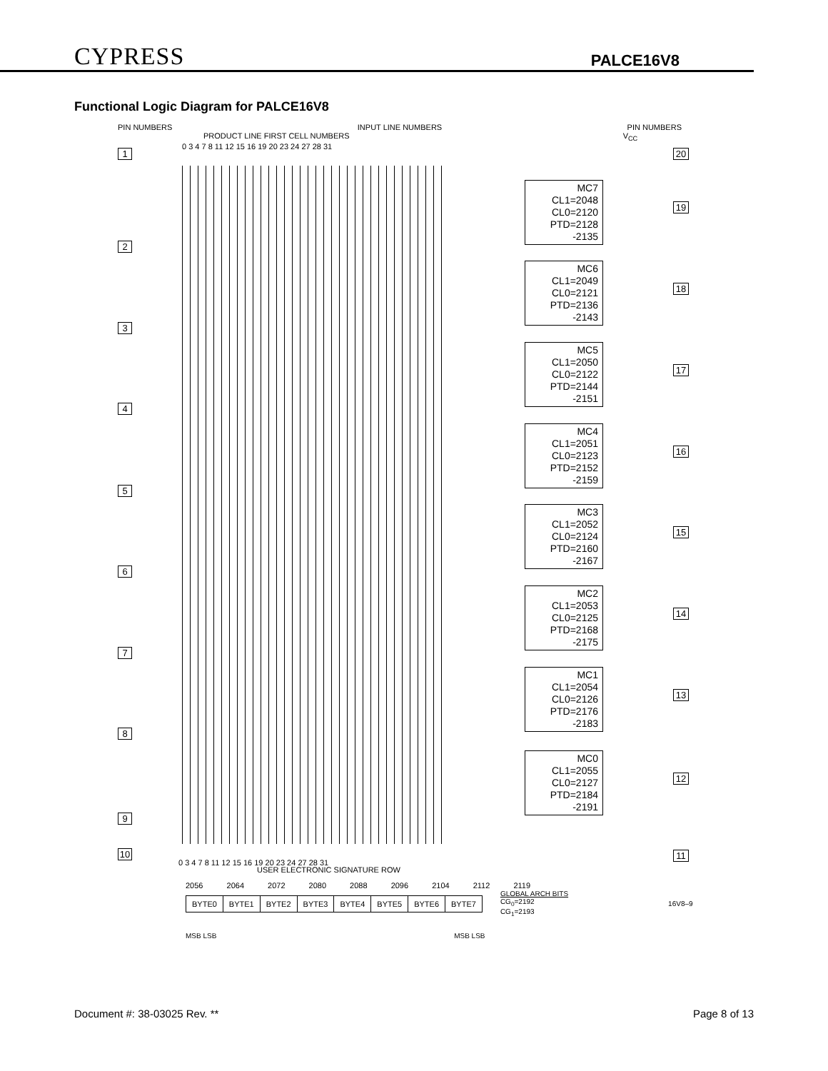CYPRESS PALCE16V8
Functional Logic Diagram for PALCE16V8
PIN NUMBERS INPUT LINE NUMBERS PIN NUMBERS
PRODUCT LINE FIRST CELL NUMBERS V<sub>CC</sub>
0 3 4 7 8 11 12 15 16 19 20 23 24 27 28 31
1 20
2
3
4
5
6
7
8
9
10
MC7
CL1=2048
CL0=2120
PTD=2128
-2135
19
MC6
CL1=2049
CL0=2121
PTD=2136
-2143
18
MC5
CL1=2050
CL0=2122
PTD=2144
-2151
17
MC4
CL1=2051
CL0=2123
PTD=2152
-2159
16
MC3
CL1=2052
CL0=2124
PTD=2160
-2167
15
MC2
CL1=2053
CL0=2125
PTD=2168
-2175
14
MC1
CL1=2054
CL0=2126
PTD=2176
-2183
13
MC0
CL1=2055
CL0=2127
PTD=2184
-2191
12
11
0 3 4 7 8 11 12 15 16 19 20 23 24 27 28 31
USER ELECTRONIC SIGNATURE ROW
2056 2064 2072 2080 2088 2096 2104 2112 2119
| BYTE0 | BYTE1 | BYTE2 | BYTE3 | BYTE4 | BYTE5 | BYTE6 | BYTE7 |
GLOBAL ARCH BITS
CG<sub>0</sub>=2192
CG<sub>1</sub>=2193
16V8–9
MSB LSB MSB LSB
Document #: 38-03025 Rev. ** Page 8 of 13